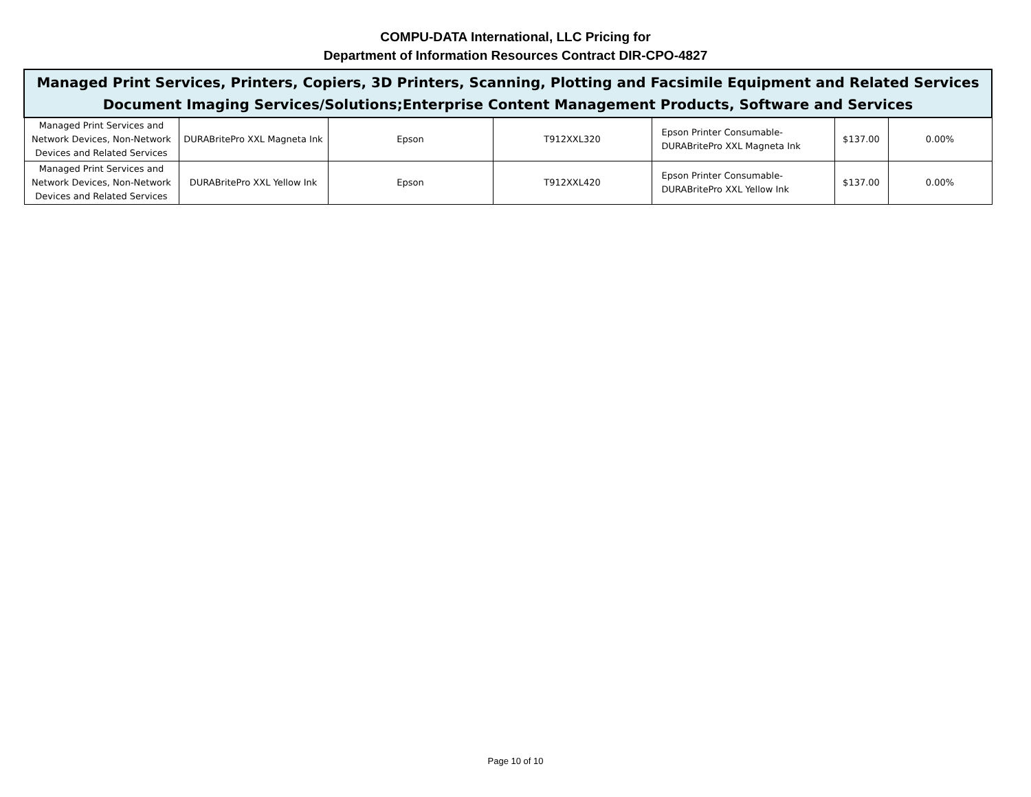COMPU-DATA International, LLC Pricing for
Department of Information Resources Contract DIR-CPO-4827
| Managed Print Services, Printers, Copiers, 3D Printers, Scanning, Plotting and Facsimile Equipment and Related Services Document Imaging Services/Solutions;Enterprise Content Management Products, Software and Services | | | | | | |
| --- | --- | --- | --- | --- | --- | --- |
| Managed Print Services and Network Devices, Non-Network Devices and Related Services | DURABritePro XXL Magneta Ink | Epson | T912XXL320 | Epson Printer Consumable- DURABritePro XXL Magneta Ink | $137.00 | 0.00% |
| Managed Print Services and Network Devices, Non-Network Devices and Related Services | DURABritePro XXL Yellow Ink | Epson | T912XXL420 | Epson Printer Consumable- DURABritePro XXL Yellow Ink | $137.00 | 0.00% |
Page 10 of 10